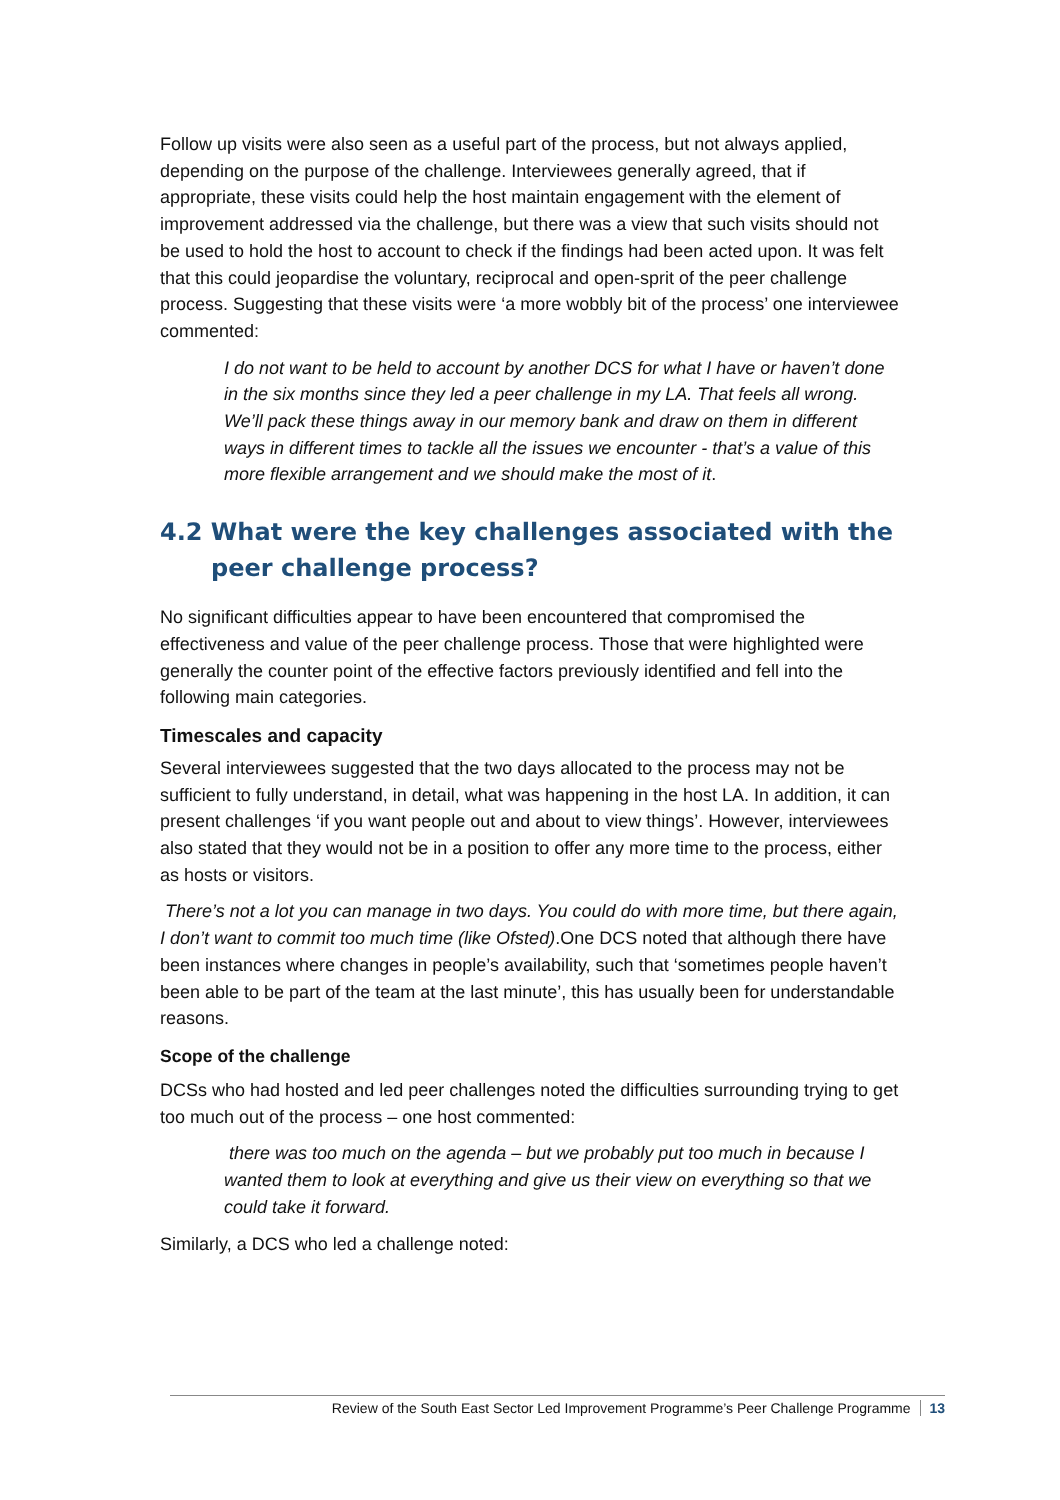Follow up visits were also seen as a useful part of the process, but not always applied, depending on the purpose of the challenge. Interviewees generally agreed, that if appropriate, these visits could help the host maintain engagement with the element of improvement addressed via the challenge, but there was a view that such visits should not be used to hold the host to account to check if the findings had been acted upon. It was felt that this could jeopardise the voluntary, reciprocal and open-sprit of the peer challenge process. Suggesting that these visits were ‘a more wobbly bit of the process’ one interviewee commented:
I do not want to be held to account by another DCS for what I have or haven’t done in the six months since they led a peer challenge in my LA. That feels all wrong. We’ll pack these things away in our memory bank and draw on them in different ways in different times to tackle all the issues we encounter - that’s a value of this more flexible arrangement and we should make the most of it.
4.2 What were the key challenges associated with the peer challenge process?
No significant difficulties appear to have been encountered that compromised the effectiveness and value of the peer challenge process. Those that were highlighted were generally the counter point of the effective factors previously identified and fell into the following main categories.
Timescales and capacity
Several interviewees suggested that the two days allocated to the process may not be sufficient to fully understand, in detail, what was happening in the host LA. In addition, it can present challenges ‘if you want people out and about to view things’. However, interviewees also stated that they would not be in a position to offer any more time to the process, either as hosts or visitors.
There’s not a lot you can manage in two days. You could do with more time, but there again, I don’t want to commit too much time (like Ofsted).One DCS noted that although there have been instances where changes in people’s availability, such that ‘sometimes people haven’t been able to be part of the team at the last minute’, this has usually been for understandable reasons.
Scope of the challenge
DCSs who had hosted and led peer challenges noted the difficulties surrounding trying to get too much out of the process – one host commented:
there was too much on the agenda – but we probably put too much in because I wanted them to look at everything and give us their view on everything so that we could take it forward.
Similarly, a DCS who led a challenge noted:
Review of the South East Sector Led Improvement Programme’s Peer Challenge Programme 13